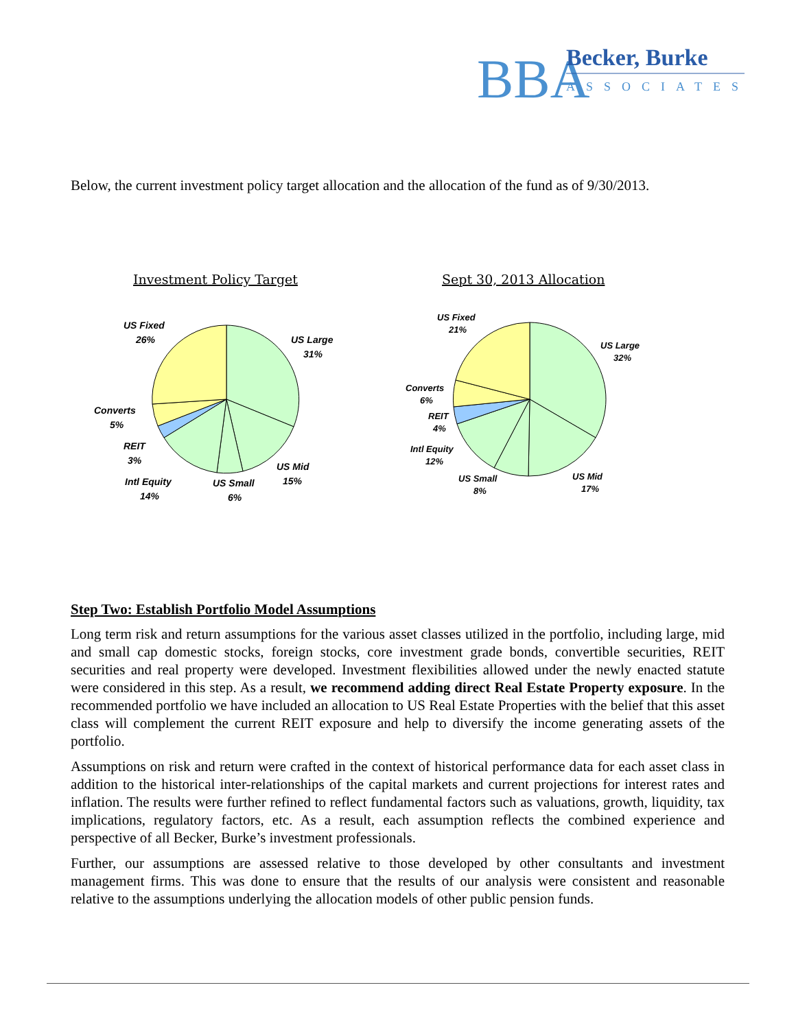BBA
Becker, Burke
ASSOCIATES
Below, the current investment policy target allocation and the allocation of the fund as of 9/30/2013.
Investment Policy Target
Sept 30, 2013 Allocation
US Fixed
26%
US Large
31%
Converts
5%
REIT
3%
Intl Equity
14%
US Small
6%
US Mid
15%
US Fixed
21%
US Large
32%
Converts
6%
REIT
4%
Intl Equity
12%
US Small
8%
US Mid
17%
Step Two: Establish Portfolio Model Assumptions
Long term risk and return assumptions for the various asset classes utilized in the portfolio, including large, mid and small cap domestic stocks, foreign stocks, core investment grade bonds, convertible securities, REIT securities and real property were developed. Investment flexibilities allowed under the newly enacted statute were considered in this step. As a result, we recommend adding direct Real Estate Property exposure. In the recommended portfolio we have included an allocation to US Real Estate Properties with the belief that this asset class will complement the current REIT exposure and help to diversify the income generating assets of the portfolio.
Assumptions on risk and return were crafted in the context of historical performance data for each asset class in addition to the historical inter-relationships of the capital markets and current projections for interest rates and inflation. The results were further refined to reflect fundamental factors such as valuations, growth, liquidity, tax implications, regulatory factors, etc. As a result, each assumption reflects the combined experience and perspective of all Becker, Burke’s investment professionals.
Further, our assumptions are assessed relative to those developed by other consultants and investment management firms. This was done to ensure that the results of our analysis were consistent and reasonable relative to the assumptions underlying the allocation models of other public pension funds.